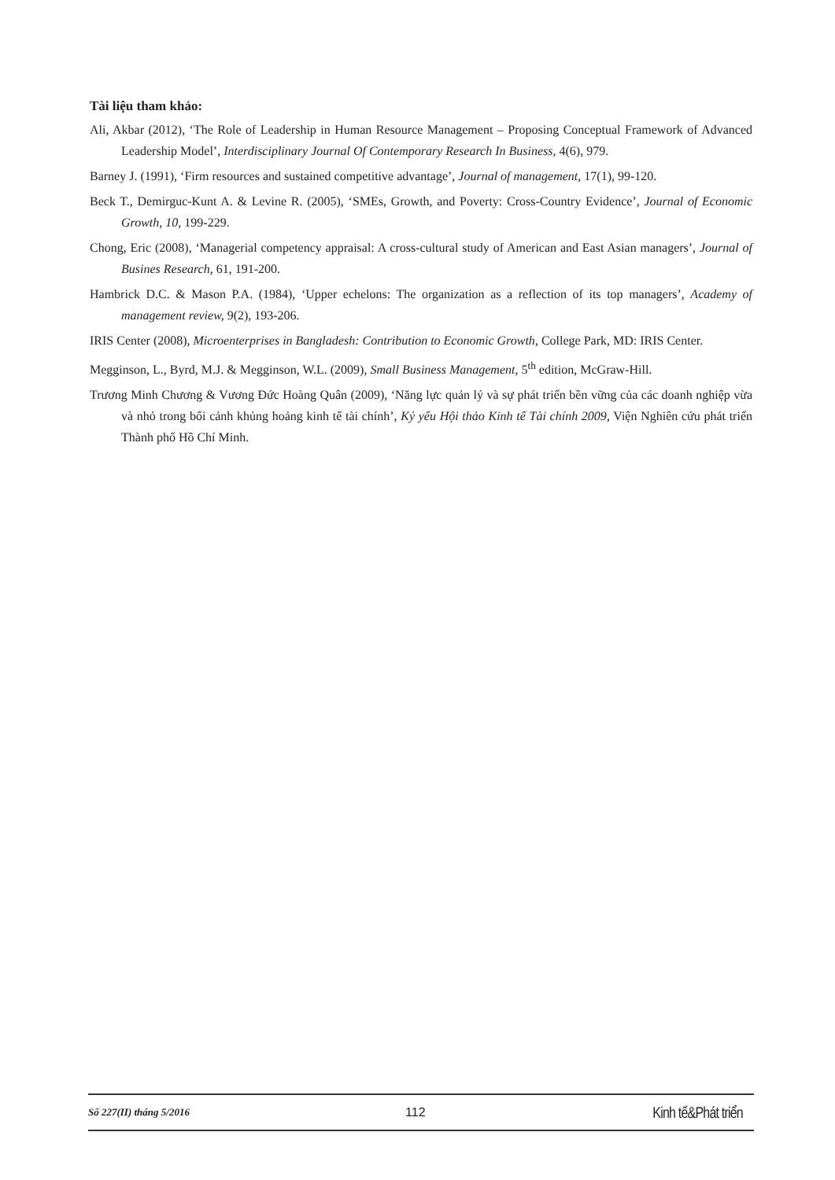Tài liệu tham khảo:
Ali, Akbar (2012), ‘The Role of Leadership in Human Resource Management – Proposing Conceptual Framework of Advanced Leadership Model’, Interdisciplinary Journal Of Contemporary Research In Business, 4(6), 979.
Barney J. (1991), ‘Firm resources and sustained competitive advantage’, Journal of management, 17(1), 99-120.
Beck T., Demirguc-Kunt A. & Levine R. (2005), ‘SMEs, Growth, and Poverty: Cross-Country Evidence’, Journal of Economic Growth, 10, 199-229.
Chong, Eric (2008), ‘Managerial competency appraisal: A cross-cultural study of American and East Asian managers’, Journal of Busines Research, 61, 191-200.
Hambrick D.C. & Mason P.A. (1984), ‘Upper echelons: The organization as a reflection of its top managers’, Academy of management review, 9(2), 193-206.
IRIS Center (2008), Microenterprises in Bangladesh: Contribution to Economic Growth, College Park, MD: IRIS Center.
Megginson, L., Byrd, M.J. & Megginson, W.L. (2009), Small Business Management, 5<sup>th</sup> edition, McGraw-Hill.
Trương Minh Chương & Vương Đức Hoàng Quân (2009), ‘Năng lực quản lý và sự phát triển bền vững của các doanh nghiệp vừa và nhỏ trong bối cảnh khủng hoảng kinh tế tài chính’, Kỷ yếu Hội thảo Kinh tế Tài chính 2009, Viện Nghiên cứu phát triển Thành phố Hồ Chí Minh.
Số 227(II) tháng 5/2016 112 Kinh tế&Phát triển